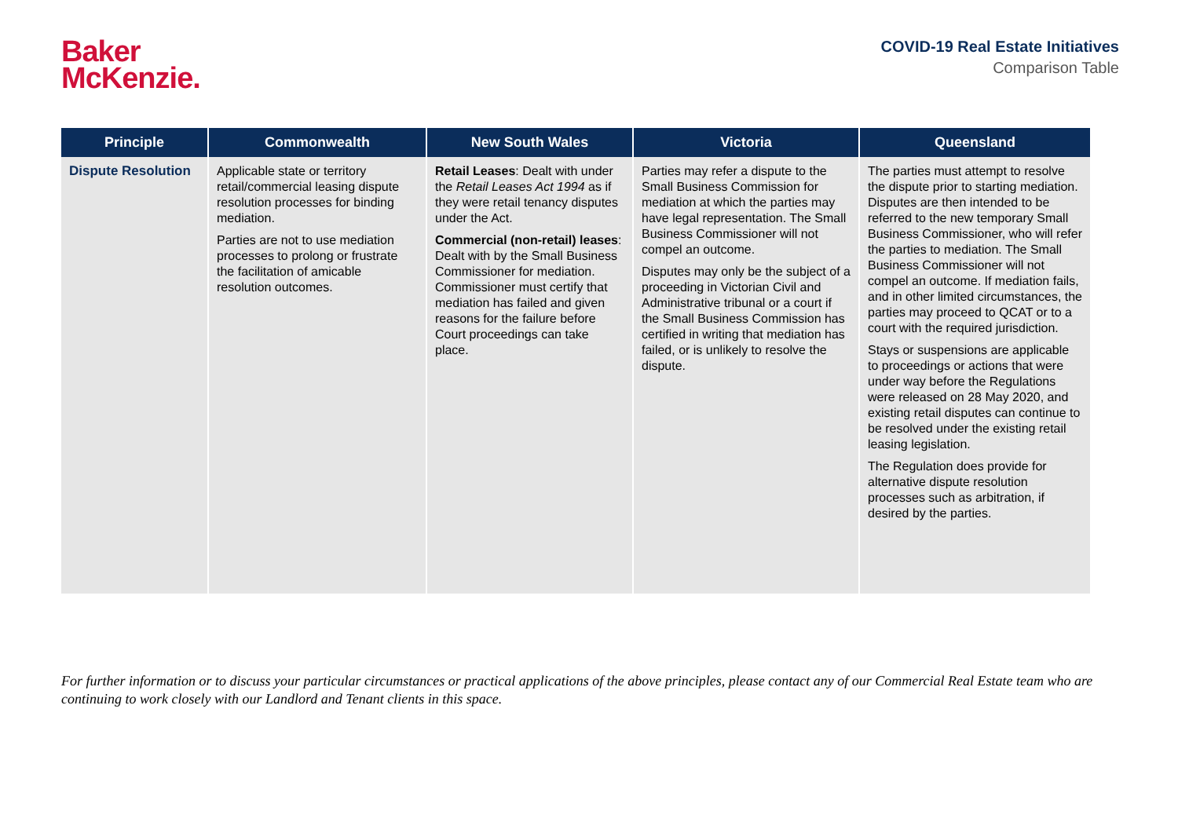Baker
McKenzie.
COVID-19 Real Estate Initiatives
Comparison Table
| Principle | Commonwealth | New South Wales | Victoria | Queensland |
| --- | --- | --- | --- | --- |
| Dispute Resolution | Applicable state or territory retail/commercial leasing dispute resolution processes for binding mediation. Parties are not to use mediation processes to prolong or frustrate the facilitation of amicable resolution outcomes. | Retail Leases : Dealt with under the Retail Leases Act 1994 as if they were retail tenancy disputes under the Act. Commercial (non-retail) leases : Dealt with by the Small Business Commissioner for mediation. Commissioner must certify that mediation has failed and given reasons for the failure before Court proceedings can take place. | Parties may refer a dispute to the Small Business Commission for mediation at which the parties may have legal representation. The Small Business Commissioner will not compel an outcome. Disputes may only be the subject of a proceeding in Victorian Civil and Administrative tribunal or a court if the Small Business Commission has certified in writing that mediation has failed, or is unlikely to resolve the dispute. | The parties must attempt to resolve the dispute prior to starting mediation. Disputes are then intended to be referred to the new temporary Small Business Commissioner, who will refer the parties to mediation. The Small Business Commissioner will not compel an outcome. If mediation fails, and in other limited circumstances, the parties may proceed to QCAT or to a court with the required jurisdiction. Stays or suspensions are applicable to proceedings or actions that were under way before the Regulations were released on 28 May 2020, and existing retail disputes can continue to be resolved under the existing retail leasing legislation. The Regulation does provide for alternative dispute resolution processes such as arbitration, if desired by the parties. |
For further information or to discuss your particular circumstances or practical applications of the above principles, please contact any of our Commercial Real Estate team who are continuing to work closely with our Landlord and Tenant clients in this space.